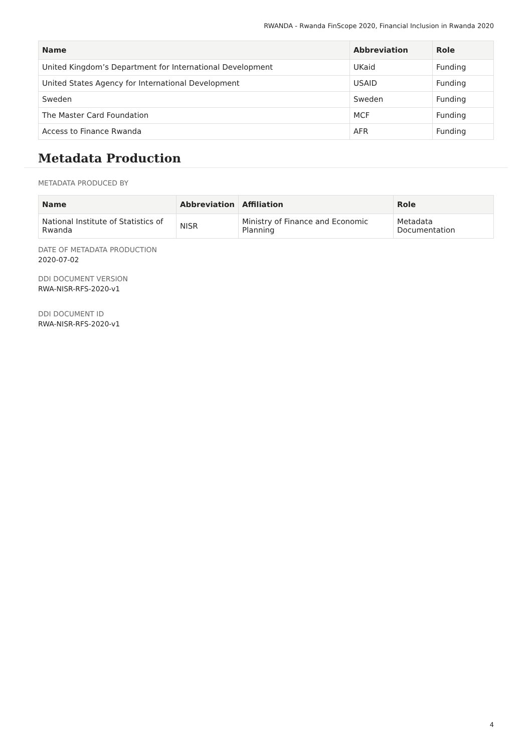RWANDA - Rwanda FinScope 2020, Financial Inclusion in Rwanda 2020
| Name | Abbreviation | Role |
| --- | --- | --- |
| United Kingdom’s Department for International Development | UKaid | Funding |
| United States Agency for International Development | USAID | Funding |
| Sweden | Sweden | Funding |
| The Master Card Foundation | MCF | Funding |
| Access to Finance Rwanda | AFR | Funding |
Metadata Production
METADATA PRODUCED BY
| Name | Abbreviation | Affiliation | Role |
| --- | --- | --- | --- |
| National Institute of Statistics of Rwanda | NISR | Ministry of Finance and Economic Planning | Metadata Documentation |
DATE OF METADATA PRODUCTION
2020-07-02
DDI DOCUMENT VERSION
RWA-NISR-RFS-2020-v1
DDI DOCUMENT ID
RWA-NISR-RFS-2020-v1
4